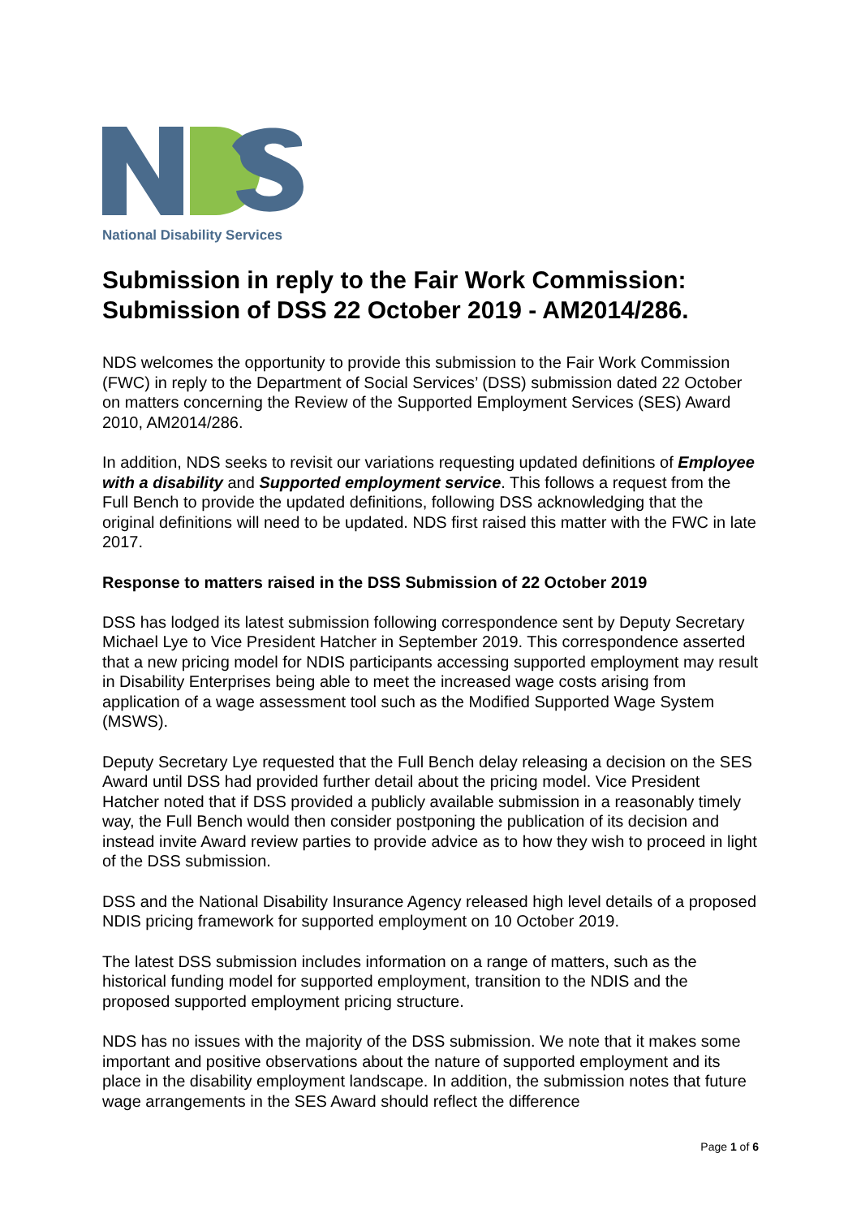National Disability Services
Submission in reply to the Fair Work Commission: Submission of DSS 22 October 2019 - AM2014/286.
NDS welcomes the opportunity to provide this submission to the Fair Work Commission (FWC) in reply to the Department of Social Services’ (DSS) submission dated 22 October on matters concerning the Review of the Supported Employment Services (SES) Award 2010, AM2014/286.
In addition, NDS seeks to revisit our variations requesting updated definitions of Employee with a disability and Supported employment service. This follows a request from the Full Bench to provide the updated definitions, following DSS acknowledging that the original definitions will need to be updated. NDS first raised this matter with the FWC in late 2017.
Response to matters raised in the DSS Submission of 22 October 2019
DSS has lodged its latest submission following correspondence sent by Deputy Secretary Michael Lye to Vice President Hatcher in September 2019. This correspondence asserted that a new pricing model for NDIS participants accessing supported employment may result in Disability Enterprises being able to meet the increased wage costs arising from application of a wage assessment tool such as the Modified Supported Wage System (MSWS).
Deputy Secretary Lye requested that the Full Bench delay releasing a decision on the SES Award until DSS had provided further detail about the pricing model. Vice President Hatcher noted that if DSS provided a publicly available submission in a reasonably timely way, the Full Bench would then consider postponing the publication of its decision and instead invite Award review parties to provide advice as to how they wish to proceed in light of the DSS submission.
DSS and the National Disability Insurance Agency released high level details of a proposed NDIS pricing framework for supported employment on 10 October 2019.
The latest DSS submission includes information on a range of matters, such as the historical funding model for supported employment, transition to the NDIS and the proposed supported employment pricing structure.
NDS has no issues with the majority of the DSS submission. We note that it makes some important and positive observations about the nature of supported employment and its place in the disability employment landscape. In addition, the submission notes that future wage arrangements in the SES Award should reflect the difference
Page 1 of 6